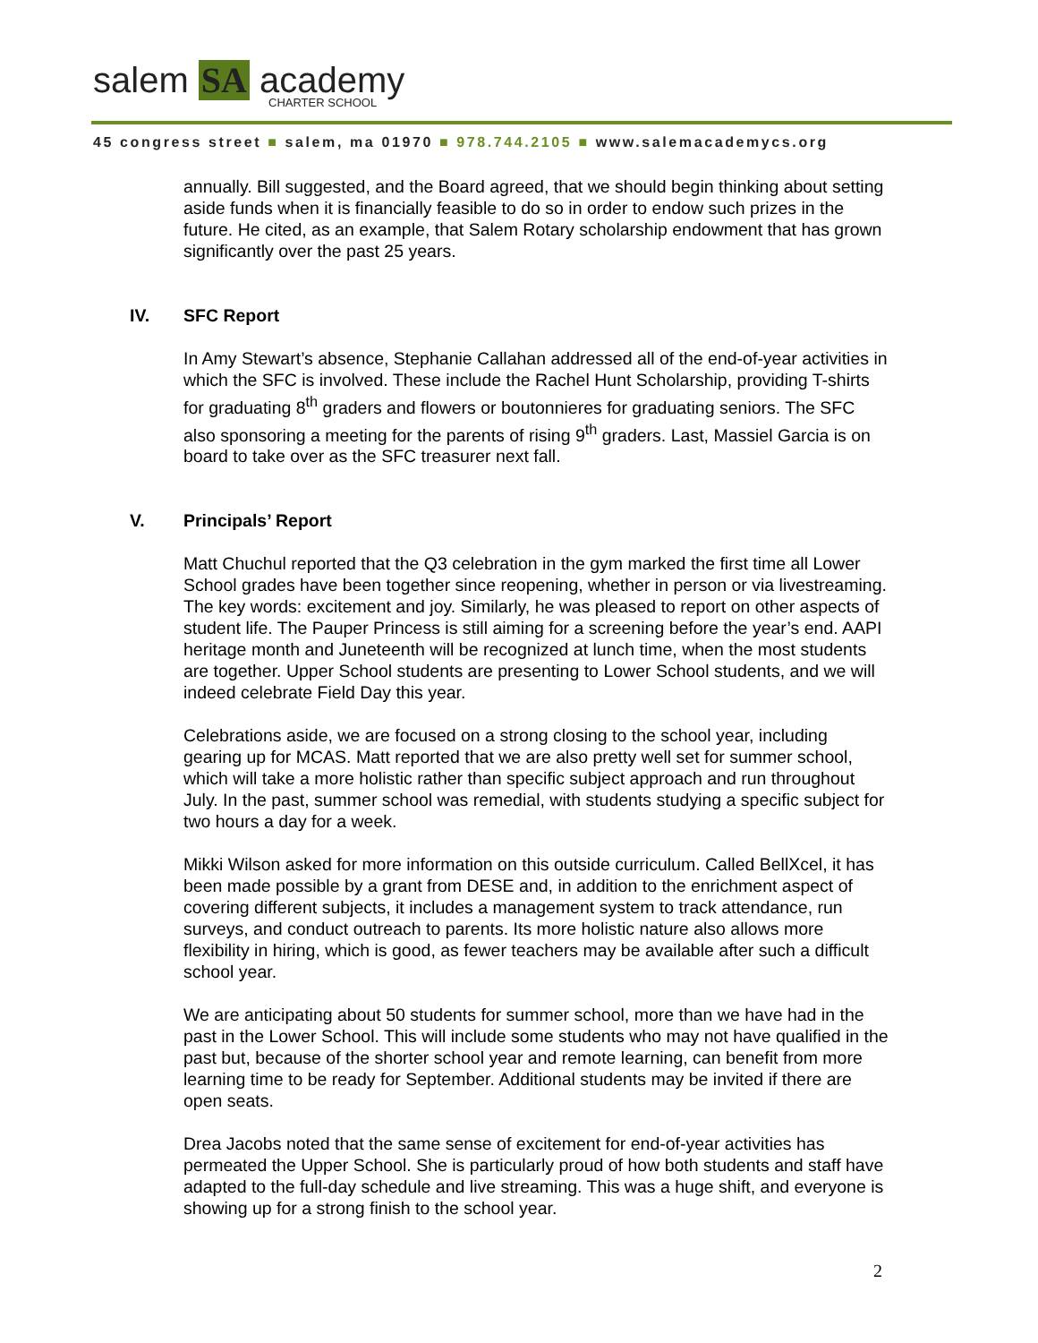salem SA academy
CHARTER SCHOOL
45 congress street ■ salem, ma 01970 ■ 978.744.2105 ■ www.salemacademycs.org
annually. Bill suggested, and the Board agreed, that we should begin thinking about setting aside funds when it is financially feasible to do so in order to endow such prizes in the future. He cited, as an example, that Salem Rotary scholarship endowment that has grown significantly over the past 25 years.
IV. SFC Report
In Amy Stewart’s absence, Stephanie Callahan addressed all of the end-of-year activities in which the SFC is involved. These include the Rachel Hunt Scholarship, providing T-shirts for graduating 8<sup>th</sup> graders and flowers or boutonnieres for graduating seniors. The SFC also sponsoring a meeting for the parents of rising 9<sup>th</sup> graders. Last, Massiel Garcia is on board to take over as the SFC treasurer next fall.
V. Principals’ Report
Matt Chuchul reported that the Q3 celebration in the gym marked the first time all Lower School grades have been together since reopening, whether in person or via livestreaming. The key words: excitement and joy. Similarly, he was pleased to report on other aspects of student life. The Pauper Princess is still aiming for a screening before the year’s end. AAPI heritage month and Juneteenth will be recognized at lunch time, when the most students are together. Upper School students are presenting to Lower School students, and we will indeed celebrate Field Day this year.
Celebrations aside, we are focused on a strong closing to the school year, including gearing up for MCAS. Matt reported that we are also pretty well set for summer school, which will take a more holistic rather than specific subject approach and run throughout July. In the past, summer school was remedial, with students studying a specific subject for two hours a day for a week.
Mikki Wilson asked for more information on this outside curriculum. Called BellXcel, it has been made possible by a grant from DESE and, in addition to the enrichment aspect of covering different subjects, it includes a management system to track attendance, run surveys, and conduct outreach to parents. Its more holistic nature also allows more flexibility in hiring, which is good, as fewer teachers may be available after such a difficult school year.
We are anticipating about 50 students for summer school, more than we have had in the past in the Lower School. This will include some students who may not have qualified in the past but, because of the shorter school year and remote learning, can benefit from more learning time to be ready for September. Additional students may be invited if there are open seats.
Drea Jacobs noted that the same sense of excitement for end-of-year activities has permeated the Upper School. She is particularly proud of how both students and staff have adapted to the full-day schedule and live streaming. This was a huge shift, and everyone is showing up for a strong finish to the school year.
2